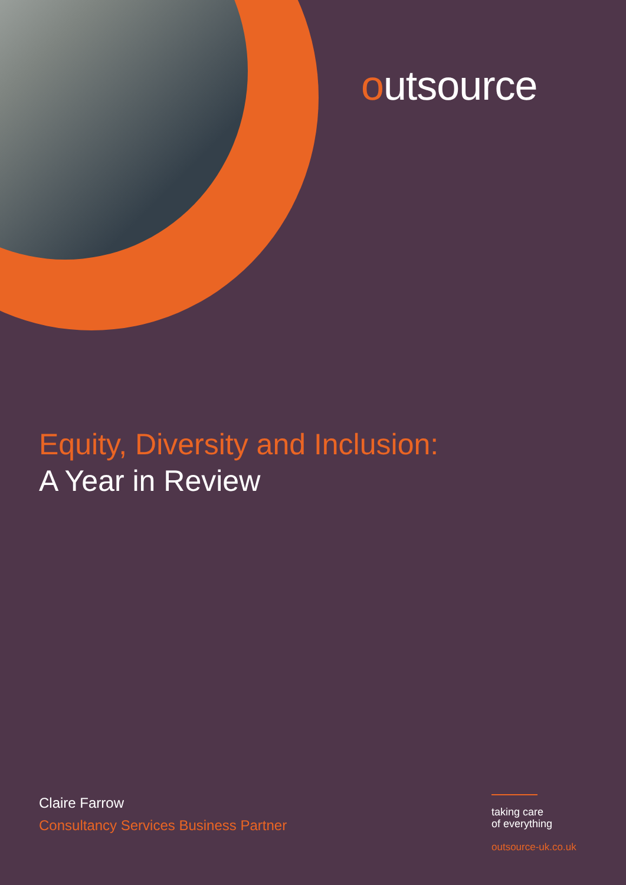outsource
Equity, Diversity and Inclusion:
A Year in Review
Claire Farrow
Consultancy Services Business Partner
taking care
of everything
outsource-uk.co.uk